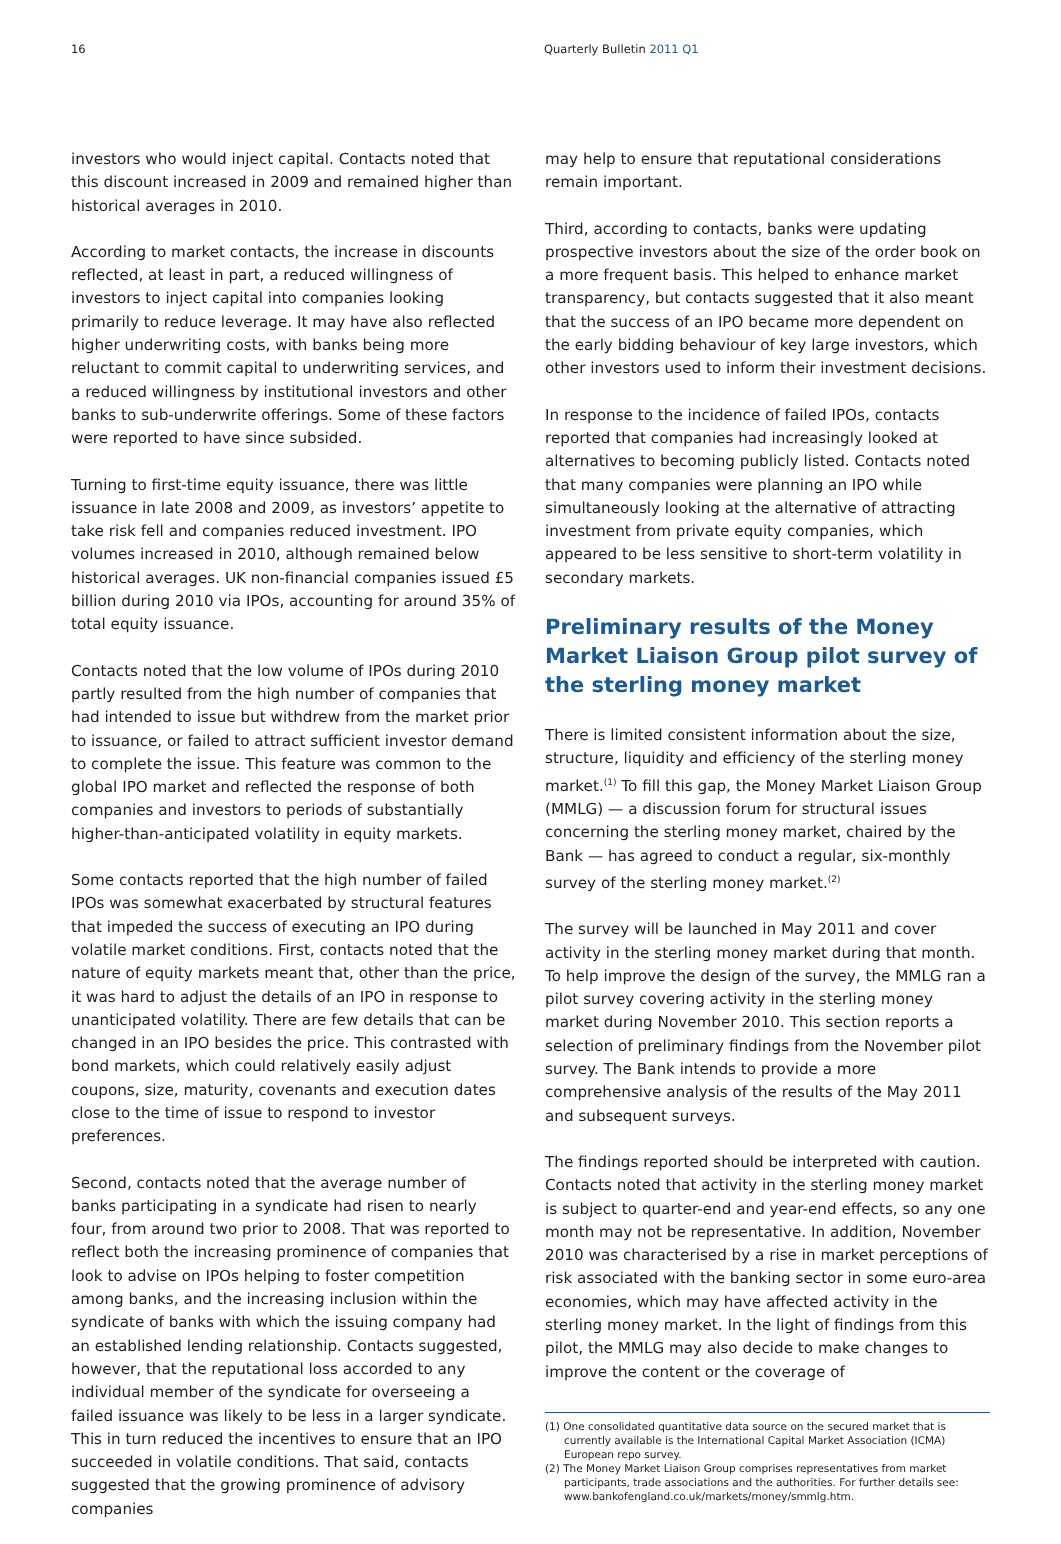16 Quarterly Bulletin 2011 Q1
investors who would inject capital. Contacts noted that this discount increased in 2009 and remained higher than historical averages in 2010.
According to market contacts, the increase in discounts reflected, at least in part, a reduced willingness of investors to inject capital into companies looking primarily to reduce leverage. It may have also reflected higher underwriting costs, with banks being more reluctant to commit capital to underwriting services, and a reduced willingness by institutional investors and other banks to sub-underwrite offerings. Some of these factors were reported to have since subsided.
Turning to first-time equity issuance, there was little issuance in late 2008 and 2009, as investors’ appetite to take risk fell and companies reduced investment. IPO volumes increased in 2010, although remained below historical averages. UK non-financial companies issued £5 billion during 2010 via IPOs, accounting for around 35% of total equity issuance.
Contacts noted that the low volume of IPOs during 2010 partly resulted from the high number of companies that had intended to issue but withdrew from the market prior to issuance, or failed to attract sufficient investor demand to complete the issue. This feature was common to the global IPO market and reflected the response of both companies and investors to periods of substantially higher-than-anticipated volatility in equity markets.
Some contacts reported that the high number of failed IPOs was somewhat exacerbated by structural features that impeded the success of executing an IPO during volatile market conditions. First, contacts noted that the nature of equity markets meant that, other than the price, it was hard to adjust the details of an IPO in response to unanticipated volatility. There are few details that can be changed in an IPO besides the price. This contrasted with bond markets, which could relatively easily adjust coupons, size, maturity, covenants and execution dates close to the time of issue to respond to investor preferences.
Second, contacts noted that the average number of banks participating in a syndicate had risen to nearly four, from around two prior to 2008. That was reported to reflect both the increasing prominence of companies that look to advise on IPOs helping to foster competition among banks, and the increasing inclusion within the syndicate of banks with which the issuing company had an established lending relationship. Contacts suggested, however, that the reputational loss accorded to any individual member of the syndicate for overseeing a failed issuance was likely to be less in a larger syndicate. This in turn reduced the incentives to ensure that an IPO succeeded in volatile conditions. That said, contacts suggested that the growing prominence of advisory companies
may help to ensure that reputational considerations remain important.
Third, according to contacts, banks were updating prospective investors about the size of the order book on a more frequent basis. This helped to enhance market transparency, but contacts suggested that it also meant that the success of an IPO became more dependent on the early bidding behaviour of key large investors, which other investors used to inform their investment decisions.
In response to the incidence of failed IPOs, contacts reported that companies had increasingly looked at alternatives to becoming publicly listed. Contacts noted that many companies were planning an IPO while simultaneously looking at the alternative of attracting investment from private equity companies, which appeared to be less sensitive to short-term volatility in secondary markets.
Preliminary results of the Money Market Liaison Group pilot survey of the sterling money market
There is limited consistent information about the size, structure, liquidity and efficiency of the sterling money market.<sup>(1)</sup> To fill this gap, the Money Market Liaison Group (MMLG) — a discussion forum for structural issues concerning the sterling money market, chaired by the Bank — has agreed to conduct a regular, six-monthly survey of the sterling money market.<sup>(2)</sup>
The survey will be launched in May 2011 and cover activity in the sterling money market during that month. To help improve the design of the survey, the MMLG ran a pilot survey covering activity in the sterling money market during November 2010. This section reports a selection of preliminary findings from the November pilot survey. The Bank intends to provide a more comprehensive analysis of the results of the May 2011 and subsequent surveys.
The findings reported should be interpreted with caution. Contacts noted that activity in the sterling money market is subject to quarter-end and year-end effects, so any one month may not be representative. In addition, November 2010 was characterised by a rise in market perceptions of risk associated with the banking sector in some euro-area economies, which may have affected activity in the sterling money market. In the light of findings from this pilot, the MMLG may also decide to make changes to improve the content or the coverage of
(1) One consolidated quantitative data source on the secured market that is currently available is the International Capital Market Association (ICMA) European repo survey.
(2) The Money Market Liaison Group comprises representatives from market participants, trade associations and the authorities. For further details see: www.bankofengland.co.uk/markets/money/smmlg.htm.